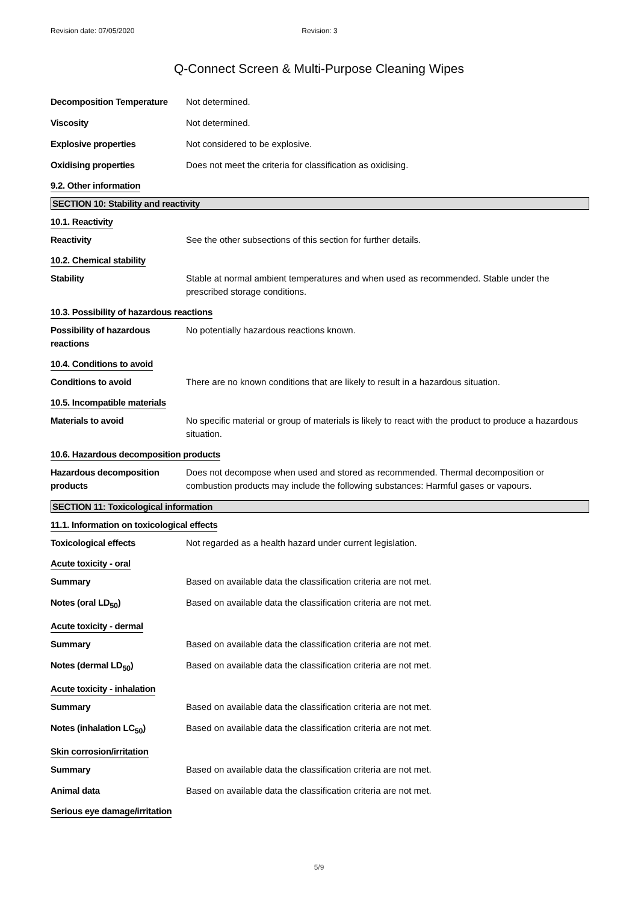Revision date: 07/05/2020 Revision: 3
Q-Connect Screen & Multi-Purpose Cleaning Wipes
Decomposition Temperature Not determined.
Viscosity Not determined.
Explosive properties Not considered to be explosive.
Oxidising properties Does not meet the criteria for classification as oxidising.
9.2. Other information
SECTION 10: Stability and reactivity
10.1. Reactivity
Reactivity See the other subsections of this section for further details.
10.2. Chemical stability
Stability Stable at normal ambient temperatures and when used as recommended. Stable under the prescribed storage conditions.
10.3. Possibility of hazardous reactions
Possibility of hazardous reactions
No potentially hazardous reactions known.
10.4. Conditions to avoid
Conditions to avoid There are no known conditions that are likely to result in a hazardous situation.
10.5. Incompatible materials
Materials to avoid No specific material or group of materials is likely to react with the product to produce a hazardous situation.
10.6. Hazardous decomposition products
Hazardous decomposition products
Does not decompose when used and stored as recommended. Thermal decomposition or combustion products may include the following substances: Harmful gases or vapours.
SECTION 11: Toxicological information
11.1. Information on toxicological effects
Toxicological effects Not regarded as a health hazard under current legislation.
Acute toxicity - oral
Summary Based on available data the classification criteria are not met.
Notes (oral LD<sub>50</sub>) Based on available data the classification criteria are not met.
Acute toxicity - dermal
Summary Based on available data the classification criteria are not met.
Notes (dermal LD<sub>50</sub>) Based on available data the classification criteria are not met.
Acute toxicity - inhalation
Summary Based on available data the classification criteria are not met.
Notes (inhalation LC<sub>50</sub>) Based on available data the classification criteria are not met.
Skin corrosion/irritation
Summary Based on available data the classification criteria are not met.
Animal data Based on available data the classification criteria are not met.
Serious eye damage/irritation
5/9